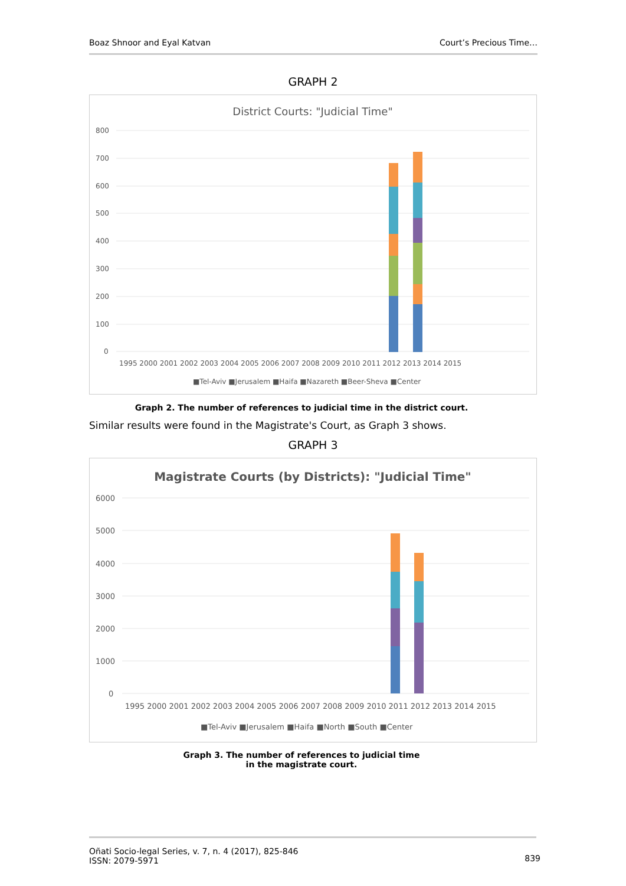Boaz Shnoor and Eyal Katvan Court’s Precious Time…
GRAPH 2
District Courts: "Judicial Time"
800
700
600
500
400
300
200
100
0
1995 2000 2001 2002 2003 2004 2005 2006 2007 2008 2009 2010 2011 2012 2013 2014 2015
■Tel-Aviv ■Jerusalem ■Haifa ■Nazareth ■Beer-Sheva ■Center
Graph 2. The number of references to judicial time in the district court.
Similar results were found in the Magistrate's Court, as Graph 3 shows.
GRAPH 3
Magistrate Courts (by Districts): "Judicial Time"
6000
5000
4000
3000
2000
1000
0
1995 2000 2001 2002 2003 2004 2005 2006 2007 2008 2009 2010 2011 2012 2013 2014 2015
■Tel-Aviv ■Jerusalem ■Haifa ■North ■South ■Center
Graph 3. The number of references to judicial time
in the magistrate court.
Oñati Socio-legal Series, v. 7, n. 4 (2017), 825-846
ISSN: 2079-5971
839